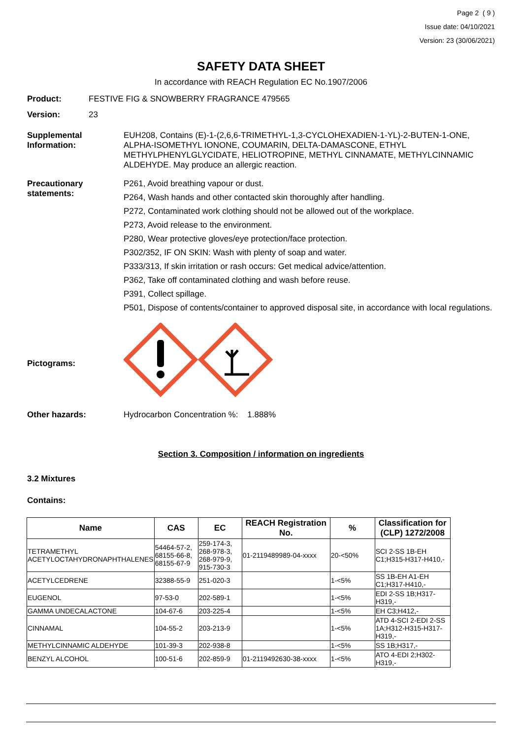Page 2 ( 9 )
Issue date: 04/10/2021
Version: 23 (30/06/2021)
SAFETY DATA SHEET
In accordance with REACH Regulation EC No.1907/2006
Product: FESTIVE FIG & SNOWBERRY FRAGRANCE 479565
Version: 23
Supplemental Information:
EUH208, Contains (E)-1-(2,6,6-TRIMETHYL-1,3-CYCLOHEXADIEN-1-YL)-2-BUTEN-1-ONE, ALPHA-ISOMETHYL IONONE, COUMARIN, DELTA-DAMASCONE, ETHYL METHYLPHENYLGLYCIDATE, HELIOTROPINE, METHYL CINNAMATE, METHYLCINNAMIC ALDEHYDE. May produce an allergic reaction.
Precautionary statements:
P261, Avoid breathing vapour or dust.
P264, Wash hands and other contacted skin thoroughly after handling.
P272, Contaminated work clothing should not be allowed out of the workplace.
P273, Avoid release to the environment.
P280, Wear protective gloves/eye protection/face protection.
P302/352, IF ON SKIN: Wash with plenty of soap and water.
P333/313, If skin irritation or rash occurs: Get medical advice/attention.
P362, Take off contaminated clothing and wash before reuse.
P391, Collect spillage.
P501, Dispose of contents/container to approved disposal site, in accordance with local regulations.
Pictograms:
Other hazards: Hydrocarbon Concentration %: 1.888%
Section 3. Composition / information on ingredients
3.2 Mixtures
Contains:
| Name | CAS | EC | REACH Registration No. | % | Classification for (CLP) 1272/2008 |
| --- | --- | --- | --- | --- | --- |
| TETRAMETHYL ACETYLOCTAHYDRONAPHTHALENES | 54464-57-2, 68155-66-8, 68155-67-9 | 259-174-3, 268-978-3, 268-979-9, 915-730-3 | 01-2119489989-04-xxxx | 20-<50% | SCI 2-SS 1B-EH C1;H315-H317-H410,- |
| ACETYLCEDRENE | 32388-55-9 | 251-020-3 | | 1-<5% | SS 1B-EH A1-EH C1;H317-H410,- |
| EUGENOL | 97-53-0 | 202-589-1 | | 1-<5% | EDI 2-SS 1B;H317-H319,- |
| GAMMA UNDECALACTONE | 104-67-6 | 203-225-4 | | 1-<5% | EH C3;H412,- |
| CINNAMAL | 104-55-2 | 203-213-9 | | 1-<5% | ATD 4-SCI 2-EDI 2-SS 1A;H312-H315-H317-H319,- |
| METHYLCINNAMIC ALDEHYDE | 101-39-3 | 202-938-8 | | 1-<5% | SS 1B;H317,- |
| BENZYL ALCOHOL | 100-51-6 | 202-859-9 | 01-2119492630-38-xxxx | 1-<5% | ATO 4-EDI 2;H302-H319,- |